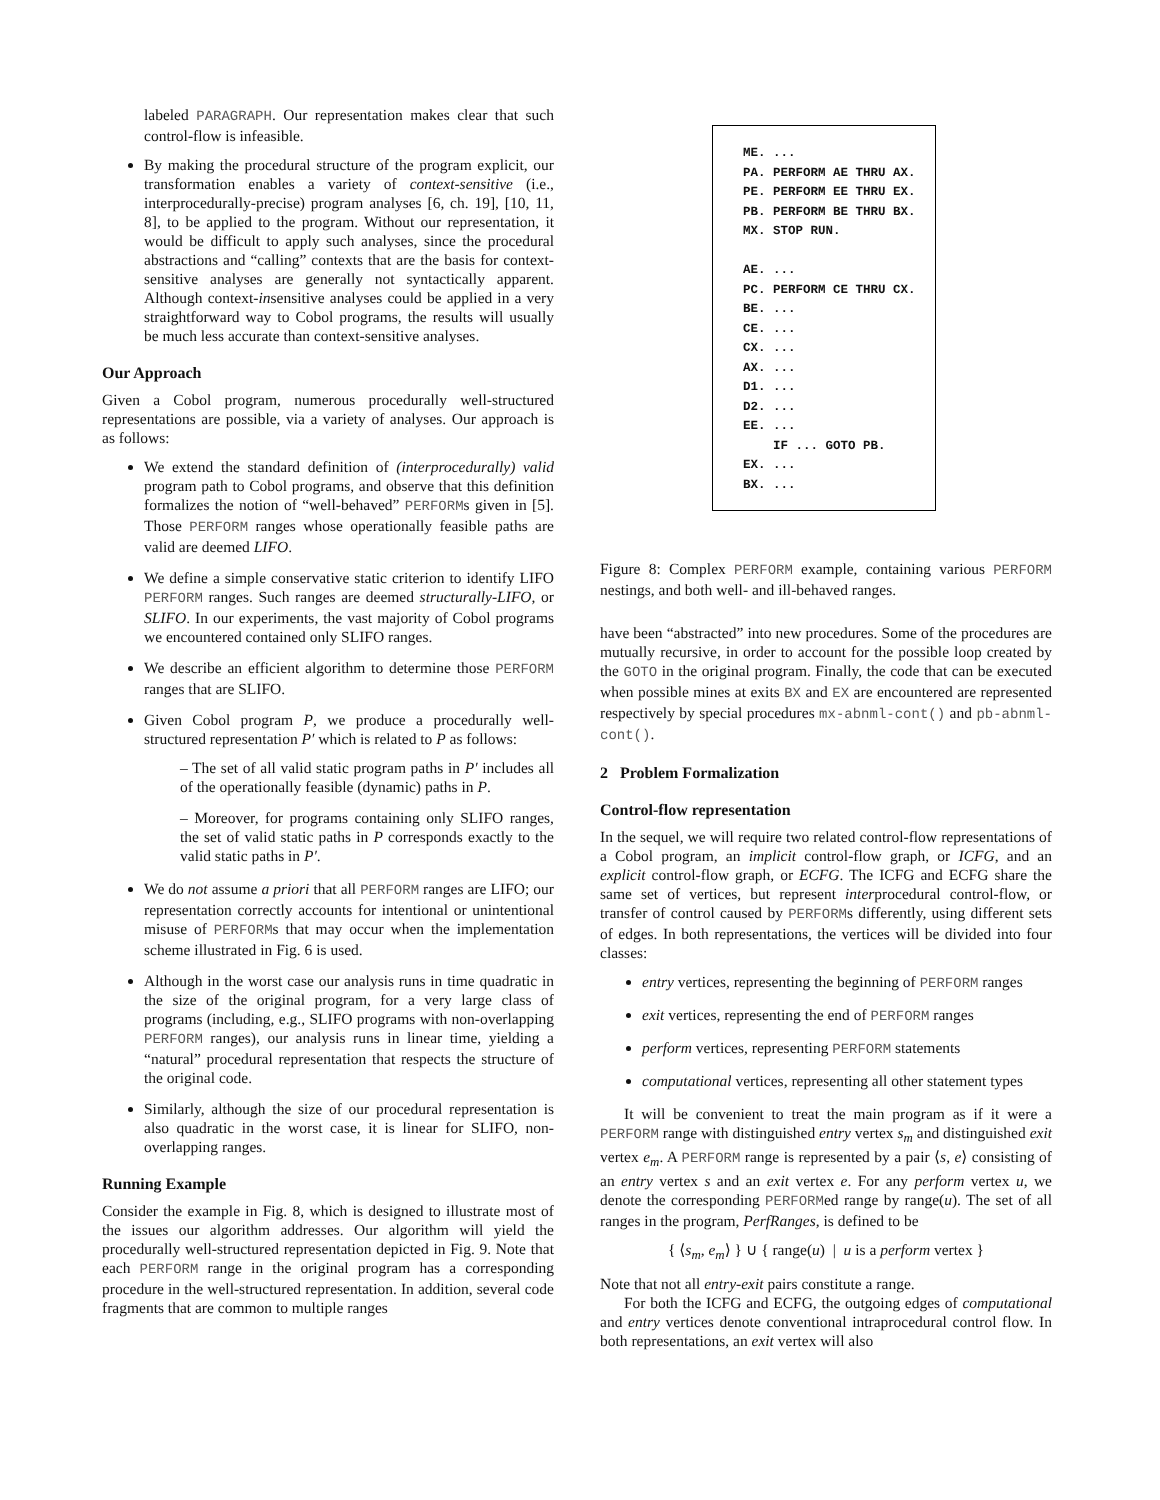labeled PARAGRAPH. Our representation makes clear that such control-flow is infeasible.
By making the procedural structure of the program explicit, our transformation enables a variety of context-sensitive (i.e., interprocedurally-precise) program analyses [6, ch. 19], [10, 11, 8], to be applied to the program. Without our representation, it would be difficult to apply such analyses, since the procedural abstractions and “calling” contexts that are the basis for context-sensitive analyses are generally not syntactically apparent. Although context-insensitive analyses could be applied in a very straightforward way to Cobol programs, the results will usually be much less accurate than context-sensitive analyses.
Our Approach
Given a Cobol program, numerous procedurally well-structured representations are possible, via a variety of analyses. Our approach is as follows:
We extend the standard definition of (interprocedurally) valid program path to Cobol programs, and observe that this definition formalizes the notion of “well-behaved” PERFORMs given in [5]. Those PERFORM ranges whose operationally feasible paths are valid are deemed LIFO.
We define a simple conservative static criterion to identify LIFO PERFORM ranges. Such ranges are deemed structurally-LIFO, or SLIFO. In our experiments, the vast majority of Cobol programs we encountered contained only SLIFO ranges.
We describe an efficient algorithm to determine those PERFORM ranges that are SLIFO.
Given Cobol program P, we produce a procedurally well-structured representation P′ which is related to P as follows:
– The set of all valid static program paths in P′ includes all of the operationally feasible (dynamic) paths in P.
– Moreover, for programs containing only SLIFO ranges, the set of valid static paths in P corresponds exactly to the valid static paths in P′.
We do not assume a priori that all PERFORM ranges are LIFO; our representation correctly accounts for intentional or unintentional misuse of PERFORMs that may occur when the implementation scheme illustrated in Fig. 6 is used.
Although in the worst case our analysis runs in time quadratic in the size of the original program, for a very large class of programs (including, e.g., SLIFO programs with non-overlapping PERFORM ranges), our analysis runs in linear time, yielding a “natural” procedural representation that respects the structure of the original code.
Similarly, although the size of our procedural representation is also quadratic in the worst case, it is linear for SLIFO, non-overlapping ranges.
Running Example
Consider the example in Fig. 8, which is designed to illustrate most of the issues our algorithm addresses. Our algorithm will yield the procedurally well-structured representation depicted in Fig. 9. Note that each PERFORM range in the original program has a corresponding procedure in the well-structured representation. In addition, several code fragments that are common to multiple ranges
ME. ...
PA. PERFORM AE THRU AX.
PE. PERFORM EE THRU EX.
PB. PERFORM BE THRU BX.
MX. STOP RUN.
AE. ...
PC. PERFORM CE THRU CX.
BE. ...
CE. ...
CX. ...
AX. ...
D1. ...
D2. ...
EE. ...
IF ... GOTO PB.
EX. ...
BX. ...
Figure 8: Complex PERFORM example, containing various PERFORM nestings, and both well- and ill-behaved ranges.
have been “abstracted” into new procedures. Some of the procedures are mutually recursive, in order to account for the possible loop created by the GOTO in the original program. Finally, the code that can be executed when possible mines at exits BX and EX are encountered are represented respectively by special procedures mx-abnml-cont() and pb-abnml-cont().
2 Problem Formalization
Control-flow representation
In the sequel, we will require two related control-flow representations of a Cobol program, an implicit control-flow graph, or ICFG, and an explicit control-flow graph, or ECFG. The ICFG and ECFG share the same set of vertices, but represent interprocedural control-flow, or transfer of control caused by PERFORMs differently, using different sets of edges. In both representations, the vertices will be divided into four classes:
entry vertices, representing the beginning of PERFORM ranges
exit vertices, representing the end of PERFORM ranges
perform vertices, representing PERFORM statements
computational vertices, representing all other statement types
It will be convenient to treat the main program as if it were a PERFORM range with distinguished entry vertex s<sub>m</sub> and distinguished exit vertex e<sub>m</sub>. A PERFORM range is represented by a pair ⟨s, e⟩ consisting of an entry vertex s and an exit vertex e. For any perform vertex u, we denote the corresponding PERFORMed range by range(u). The set of all ranges in the program, PerfRanges, is defined to be
{ ⟨s<sub>m</sub>, e<sub>m</sub>⟩ } ∪ { range(u) | u is a perform vertex }
Note that not all entry-exit pairs constitute a range.
For both the ICFG and ECFG, the outgoing edges of computational and entry vertices denote conventional intraprocedural control flow. In both representations, an exit vertex will also